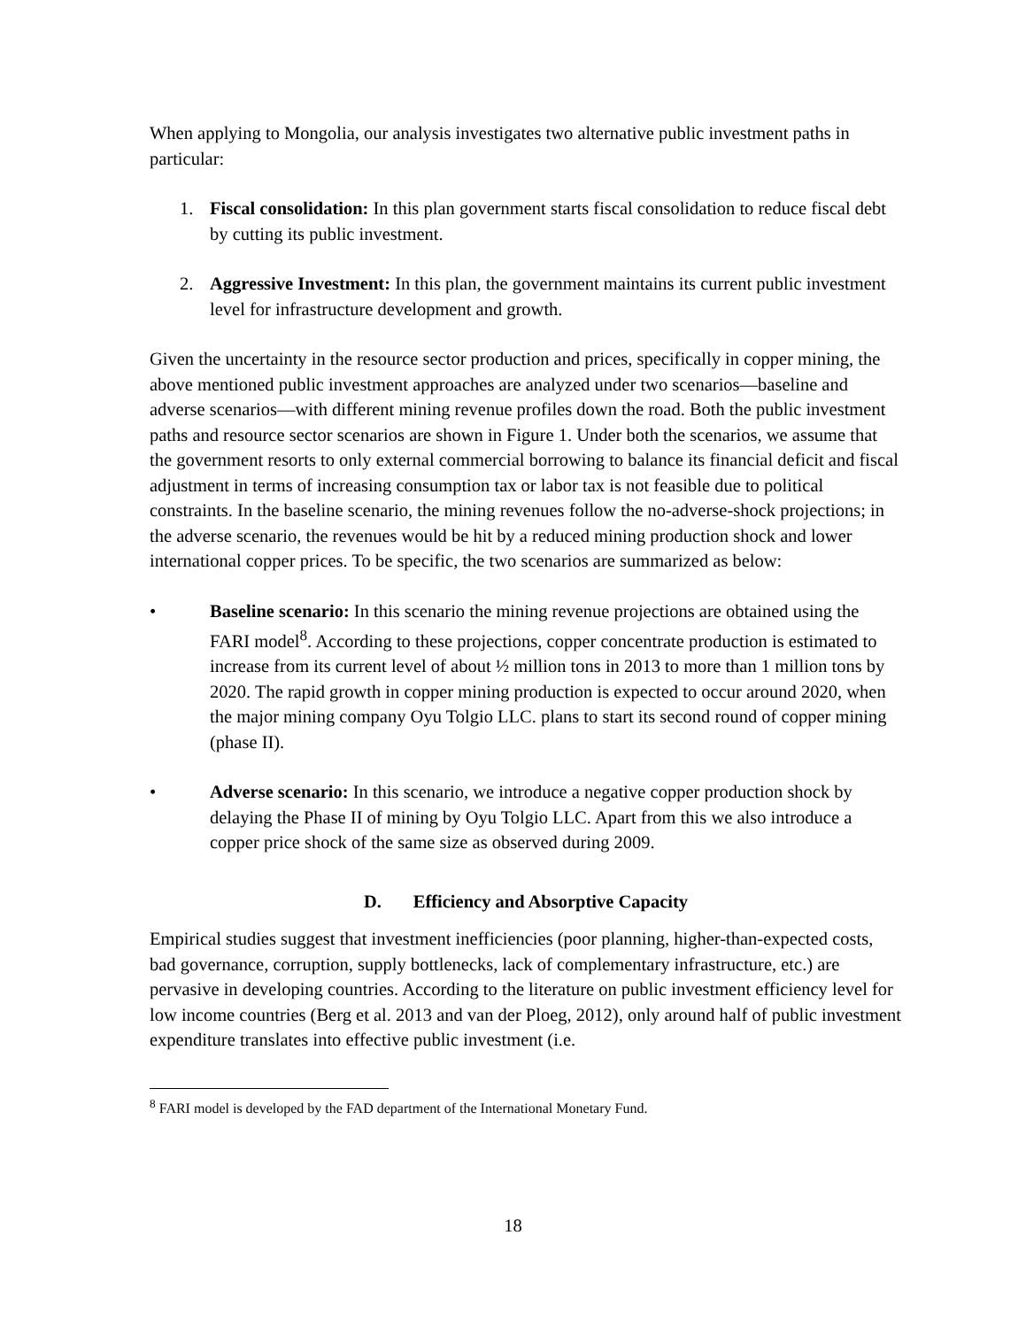When applying to Mongolia, our analysis investigates two alternative public investment paths in particular:
1. Fiscal consolidation: In this plan government starts fiscal consolidation to reduce fiscal debt by cutting its public investment.
2. Aggressive Investment: In this plan, the government maintains its current public investment level for infrastructure development and growth.
Given the uncertainty in the resource sector production and prices, specifically in copper mining, the above mentioned public investment approaches are analyzed under two scenarios—baseline and adverse scenarios—with different mining revenue profiles down the road. Both the public investment paths and resource sector scenarios are shown in Figure 1. Under both the scenarios, we assume that the government resorts to only external commercial borrowing to balance its financial deficit and fiscal adjustment in terms of increasing consumption tax or labor tax is not feasible due to political constraints. In the baseline scenario, the mining revenues follow the no-adverse-shock projections; in the adverse scenario, the revenues would be hit by a reduced mining production shock and lower international copper prices. To be specific, the two scenarios are summarized as below:
• Baseline scenario: In this scenario the mining revenue projections are obtained using the FARI model<sup>8</sup>. According to these projections, copper concentrate production is estimated to increase from its current level of about ½ million tons in 2013 to more than 1 million tons by 2020. The rapid growth in copper mining production is expected to occur around 2020, when the major mining company Oyu Tolgio LLC. plans to start its second round of copper mining (phase II).
• Adverse scenario: In this scenario, we introduce a negative copper production shock by delaying the Phase II of mining by Oyu Tolgio LLC. Apart from this we also introduce a copper price shock of the same size as observed during 2009.
D. Efficiency and Absorptive Capacity
Empirical studies suggest that investment inefficiencies (poor planning, higher-than-expected costs, bad governance, corruption, supply bottlenecks, lack of complementary infrastructure, etc.) are pervasive in developing countries. According to the literature on public investment efficiency level for low income countries (Berg et al. 2013 and van der Ploeg, 2012), only around half of public investment expenditure translates into effective public investment (i.e.
<sup>8</sup> FARI model is developed by the FAD department of the International Monetary Fund.
18